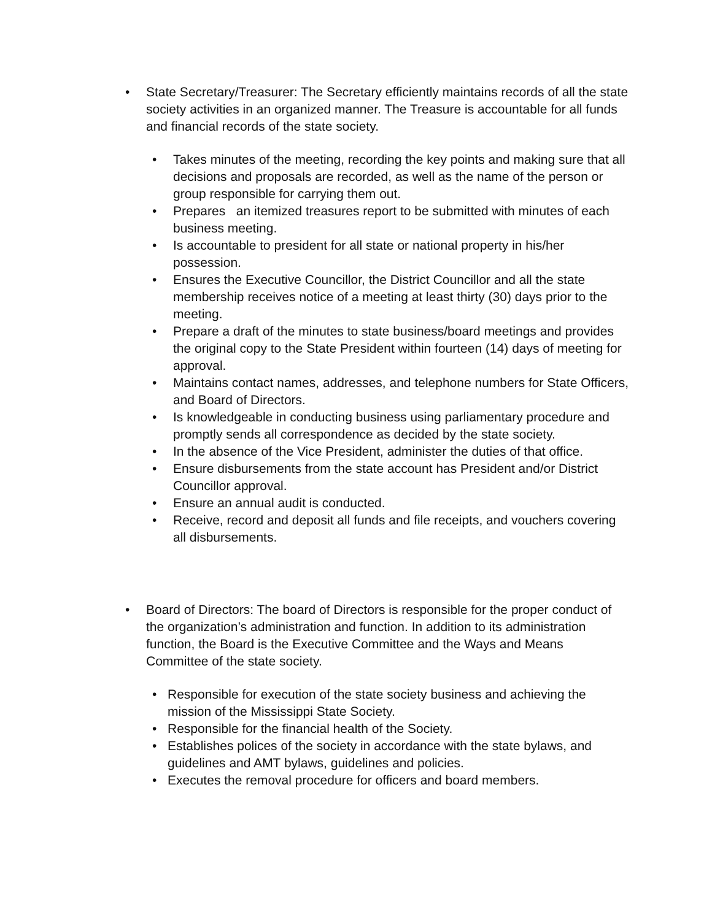• State Secretary/Treasurer: The Secretary efficiently maintains records of all the state society activities in an organized manner. The Treasure is accountable for all funds and financial records of the state society.
• Takes minutes of the meeting, recording the key points and making sure that all decisions and proposals are recorded, as well as the name of the person or group responsible for carrying them out.
• Prepares an itemized treasures report to be submitted with minutes of each business meeting.
• Is accountable to president for all state or national property in his/her possession.
• Ensures the Executive Councillor, the District Councillor and all the state membership receives notice of a meeting at least thirty (30) days prior to the meeting.
• Prepare a draft of the minutes to state business/board meetings and provides the original copy to the State President within fourteen (14) days of meeting for approval.
• Maintains contact names, addresses, and telephone numbers for State Officers, and Board of Directors.
• Is knowledgeable in conducting business using parliamentary procedure and promptly sends all correspondence as decided by the state society.
• In the absence of the Vice President, administer the duties of that office.
• Ensure disbursements from the state account has President and/or District Councillor approval.
• Ensure an annual audit is conducted.
• Receive, record and deposit all funds and file receipts, and vouchers covering all disbursements.
• Board of Directors: The board of Directors is responsible for the proper conduct of the organization’s administration and function. In addition to its administration function, the Board is the Executive Committee and the Ways and Means Committee of the state society.
• Responsible for execution of the state society business and achieving the mission of the Mississippi State Society.
• Responsible for the financial health of the Society.
• Establishes polices of the society in accordance with the state bylaws, and guidelines and AMT bylaws, guidelines and policies.
• Executes the removal procedure for officers and board members.